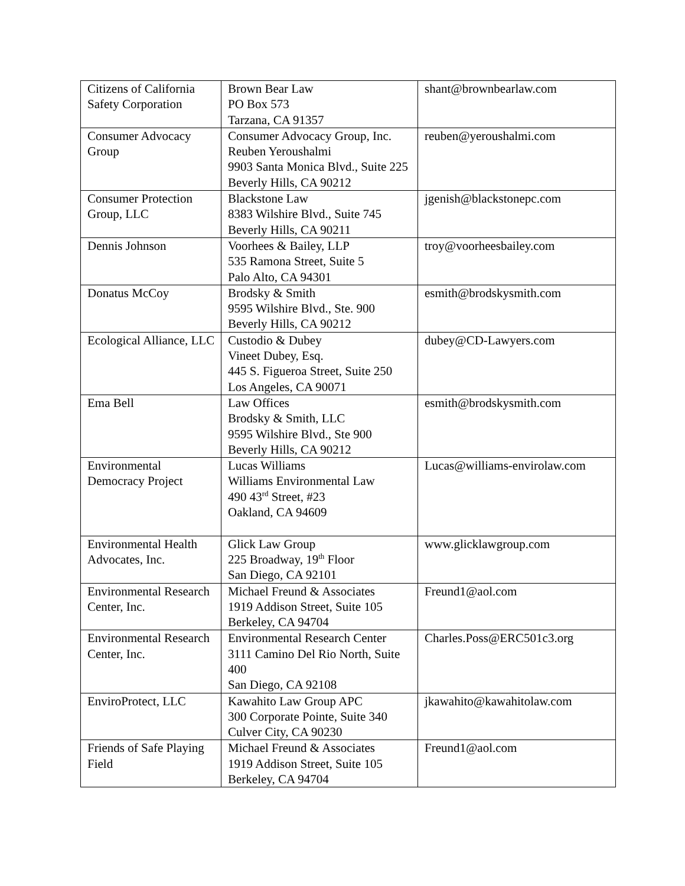| Citizens of California Safety Corporation | Brown Bear Law PO Box 573 Tarzana, CA 91357 | shant@brownbearlaw.com |
| Consumer Advocacy Group | Consumer Advocacy Group, Inc. Reuben Yeroushalmi 9903 Santa Monica Blvd., Suite 225 Beverly Hills, CA 90212 | reuben@yeroushalmi.com |
| Consumer Protection Group, LLC | Blackstone Law 8383 Wilshire Blvd., Suite 745 Beverly Hills, CA 90211 | jgenish@blackstonepc.com |
| Dennis Johnson | Voorhees & Bailey, LLP 535 Ramona Street, Suite 5 Palo Alto, CA 94301 | troy@voorheesbailey.com |
| Donatus McCoy | Brodsky & Smith 9595 Wilshire Blvd., Ste. 900 Beverly Hills, CA 90212 | esmith@brodskysmith.com |
| Ecological Alliance, LLC | Custodio & Dubey Vineet Dubey, Esq. 445 S. Figueroa Street, Suite 250 Los Angeles, CA 90071 | dubey@CD-Lawyers.com |
| Ema Bell | Law Offices Brodsky & Smith, LLC 9595 Wilshire Blvd., Ste 900 Beverly Hills, CA 90212 | esmith@brodskysmith.com |
| Environmental Democracy Project | Lucas Williams Williams Environmental Law 490 43<sup>rd</sup> Street, #23 Oakland, CA 94609 | Lucas@williams-envirolaw.com |
| Environmental Health Advocates, Inc. | Glick Law Group 225 Broadway, 19<sup>th</sup> Floor San Diego, CA 92101 | www.glicklawgroup.com |
| Environmental Research Center, Inc. | Michael Freund & Associates 1919 Addison Street, Suite 105 Berkeley, CA 94704 | Freund1@aol.com |
| Environmental Research Center, Inc. | Environmental Research Center 3111 Camino Del Rio North, Suite 400 San Diego, CA 92108 | Charles.Poss@ERC501c3.org |
| EnviroProtect, LLC | Kawahito Law Group APC 300 Corporate Pointe, Suite 340 Culver City, CA 90230 | jkawahito@kawahitolaw.com |
| Friends of Safe Playing Field | Michael Freund & Associates 1919 Addison Street, Suite 105 Berkeley, CA 94704 | Freund1@aol.com |